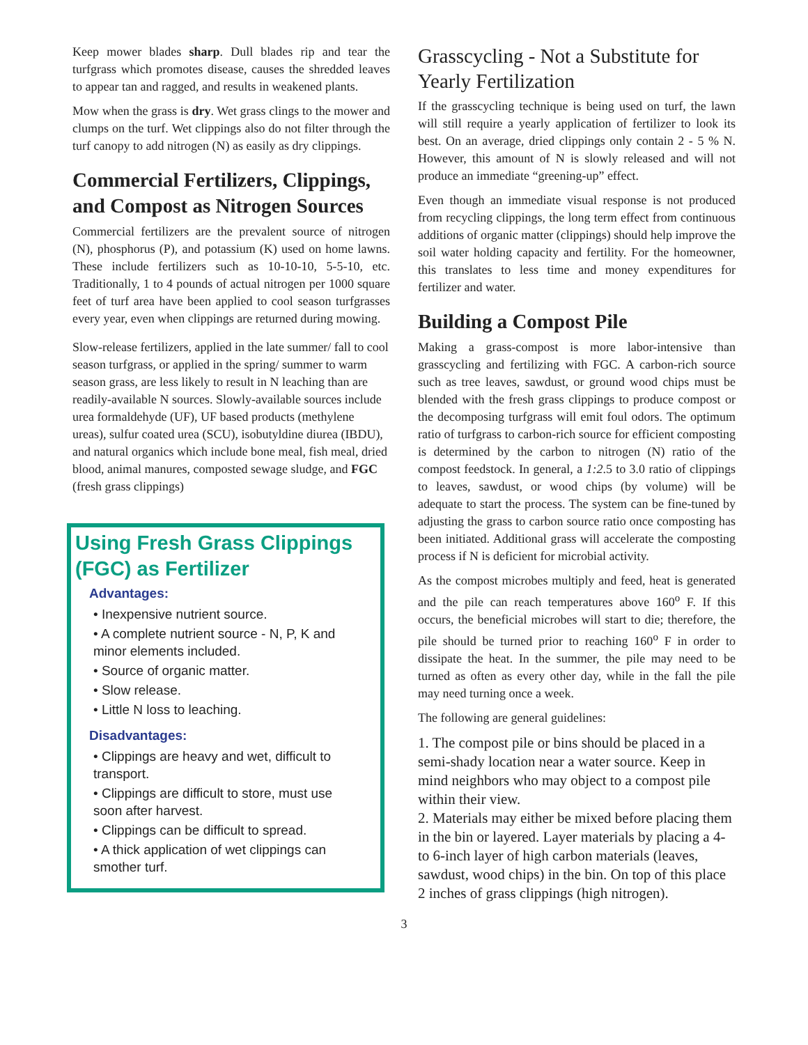Keep mower blades sharp. Dull blades rip and tear the turfgrass which promotes disease, causes the shredded leaves to appear tan and ragged, and results in weakened plants.
Mow when the grass is dry. Wet grass clings to the mower and clumps on the turf. Wet clippings also do not filter through the turf canopy to add nitrogen (N) as easily as dry clippings.
Commercial Fertilizers, Clippings, and Compost as Nitrogen Sources
Commercial fertilizers are the prevalent source of nitrogen (N), phosphorus (P), and potassium (K) used on home lawns. These include fertilizers such as 10-10-10, 5-5-10, etc. Traditionally, 1 to 4 pounds of actual nitrogen per 1000 square feet of turf area have been applied to cool season turfgrasses every year, even when clippings are returned during mowing.
Slow-release fertilizers, applied in the late summer/ fall to cool season turfgrass, or applied in the spring/ summer to warm season grass, are less likely to result in N leaching than are readily-available N sources. Slowly-available sources include urea formaldehyde (UF), UF based products (methylene ureas), sulfur coated urea (SCU), isobutyldine diurea (IBDU), and natural organics which include bone meal, fish meal, dried blood, animal manures, composted sewage sludge, and FGC (fresh grass clippings)
Using Fresh Grass Clippings (FGC) as Fertilizer
Advantages:
• Inexpensive nutrient source.
• A complete nutrient source - N, P, K and minor elements included.
• Source of organic matter.
• Slow release.
• Little N loss to leaching.
Disadvantages:
• Clippings are heavy and wet, difficult to transport.
• Clippings are difficult to store, must use soon after harvest.
• Clippings can be difficult to spread.
• A thick application of wet clippings can smother turf.
Grasscycling - Not a Substitute for Yearly Fertilization
If the grasscycling technique is being used on turf, the lawn will still require a yearly application of fertilizer to look its best. On an average, dried clippings only contain 2 - 5 % N. However, this amount of N is slowly released and will not produce an immediate “greening-up” effect.
Even though an immediate visual response is not produced from recycling clippings, the long term effect from continuous additions of organic matter (clippings) should help improve the soil water holding capacity and fertility. For the homeowner, this translates to less time and money expenditures for fertilizer and water.
Building a Compost Pile
Making a grass-compost is more labor-intensive than grasscycling and fertilizing with FGC. A carbon-rich source such as tree leaves, sawdust, or ground wood chips must be blended with the fresh grass clippings to produce compost or the decomposing turfgrass will emit foul odors. The optimum ratio of turfgrass to carbon-rich source for efficient composting is determined by the carbon to nitrogen (N) ratio of the compost feedstock. In general, a 1:2.5 to 3.0 ratio of clippings to leaves, sawdust, or wood chips (by volume) will be adequate to start the process. The system can be fine-tuned by adjusting the grass to carbon source ratio once composting has been initiated. Additional grass will accelerate the composting process if N is deficient for microbial activity.
As the compost microbes multiply and feed, heat is generated and the pile can reach temperatures above 160<sup>o</sup> F. If this occurs, the beneficial microbes will start to die; therefore, the pile should be turned prior to reaching 160<sup>o</sup> F in order to dissipate the heat. In the summer, the pile may need to be turned as often as every other day, while in the fall the pile may need turning once a week.
The following are general guidelines:
1. The compost pile or bins should be placed in a semi-shady location near a water source. Keep in mind neighbors who may object to a compost pile within their view.
2. Materials may either be mixed before placing them in the bin or layered. Layer materials by placing a 4- to 6-inch layer of high carbon materials (leaves, sawdust, wood chips) in the bin. On top of this place 2 inches of grass clippings (high nitrogen).
3